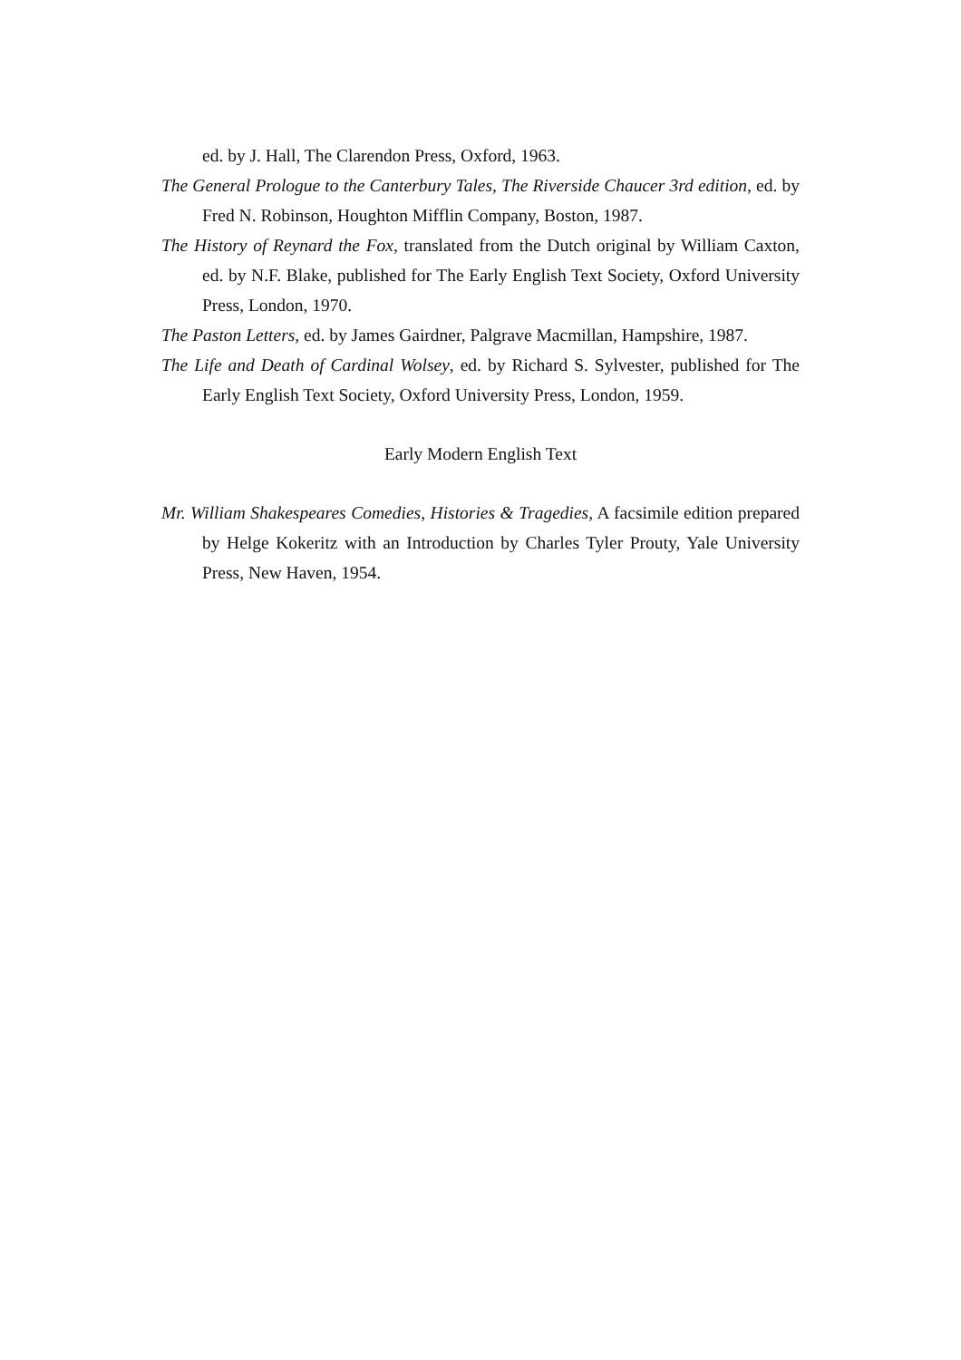ed. by J. Hall, The Clarendon Press, Oxford, 1963.
The General Prologue to the Canterbury Tales, The Riverside Chaucer 3rd edition, ed. by Fred N. Robinson, Houghton Mifflin Company, Boston, 1987.
The History of Reynard the Fox, translated from the Dutch original by William Caxton, ed. by N.F. Blake, published for The Early English Text Society, Oxford University Press, London, 1970.
The Paston Letters, ed. by James Gairdner, Palgrave Macmillan, Hampshire, 1987.
The Life and Death of Cardinal Wolsey, ed. by Richard S. Sylvester, published for The Early English Text Society, Oxford University Press, London, 1959.
Early Modern English Text
Mr. William Shakespeares Comedies, Histories & Tragedies, A facsimile edition prepared by Helge Kokeritz with an Introduction by Charles Tyler Prouty, Yale University Press, New Haven, 1954.